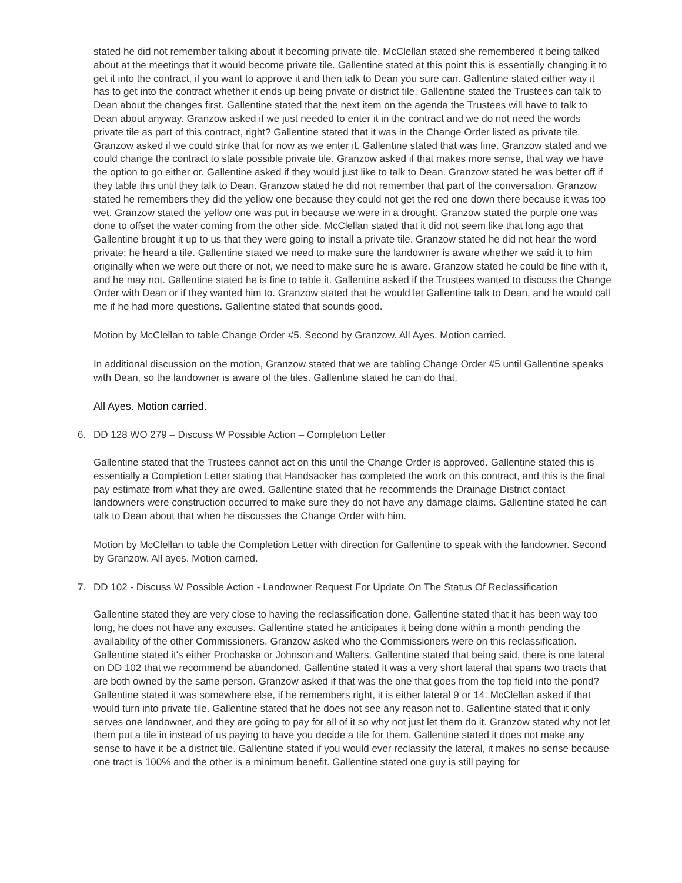stated he did not remember talking about it becoming private tile. McClellan stated she remembered it being talked about at the meetings that it would become private tile. Gallentine stated at this point this is essentially changing it to get it into the contract, if you want to approve it and then talk to Dean you sure can. Gallentine stated either way it has to get into the contract whether it ends up being private or district tile. Gallentine stated the Trustees can talk to Dean about the changes first. Gallentine stated that the next item on the agenda the Trustees will have to talk to Dean about anyway. Granzow asked if we just needed to enter it in the contract and we do not need the words private tile as part of this contract, right? Gallentine stated that it was in the Change Order listed as private tile. Granzow asked if we could strike that for now as we enter it. Gallentine stated that was fine. Granzow stated and we could change the contract to state possible private tile. Granzow asked if that makes more sense, that way we have the option to go either or. Gallentine asked if they would just like to talk to Dean. Granzow stated he was better off if they table this until they talk to Dean. Granzow stated he did not remember that part of the conversation. Granzow stated he remembers they did the yellow one because they could not get the red one down there because it was too wet. Granzow stated the yellow one was put in because we were in a drought. Granzow stated the purple one was done to offset the water coming from the other side. McClellan stated that it did not seem like that long ago that Gallentine brought it up to us that they were going to install a private tile. Granzow stated he did not hear the word private; he heard a tile. Gallentine stated we need to make sure the landowner is aware whether we said it to him originally when we were out there or not, we need to make sure he is aware. Granzow stated he could be fine with it, and he may not. Gallentine stated he is fine to table it. Gallentine asked if the Trustees wanted to discuss the Change Order with Dean or if they wanted him to. Granzow stated that he would let Gallentine talk to Dean, and he would call me if he had more questions. Gallentine stated that sounds good.
Motion by McClellan to table Change Order #5. Second by Granzow. All Ayes. Motion carried.
In additional discussion on the motion, Granzow stated that we are tabling Change Order #5 until Gallentine speaks with Dean, so the landowner is aware of the tiles. Gallentine stated he can do that.
All Ayes. Motion carried.
6. DD 128 WO 279 – Discuss W Possible Action – Completion Letter
Gallentine stated that the Trustees cannot act on this until the Change Order is approved. Gallentine stated this is essentially a Completion Letter stating that Handsacker has completed the work on this contract, and this is the final pay estimate from what they are owed. Gallentine stated that he recommends the Drainage District contact landowners were construction occurred to make sure they do not have any damage claims. Gallentine stated he can talk to Dean about that when he discusses the Change Order with him.
Motion by McClellan to table the Completion Letter with direction for Gallentine to speak with the landowner. Second by Granzow. All ayes. Motion carried.
7. DD 102 - Discuss W Possible Action - Landowner Request For Update On The Status Of Reclassification
Gallentine stated they are very close to having the reclassification done. Gallentine stated that it has been way too long, he does not have any excuses. Gallentine stated he anticipates it being done within a month pending the availability of the other Commissioners. Granzow asked who the Commissioners were on this reclassification. Gallentine stated it's either Prochaska or Johnson and Walters. Gallentine stated that being said, there is one lateral on DD 102 that we recommend be abandoned. Gallentine stated it was a very short lateral that spans two tracts that are both owned by the same person. Granzow asked if that was the one that goes from the top field into the pond? Gallentine stated it was somewhere else, if he remembers right, it is either lateral 9 or 14. McClellan asked if that would turn into private tile. Gallentine stated that he does not see any reason not to. Gallentine stated that it only serves one landowner, and they are going to pay for all of it so why not just let them do it. Granzow stated why not let them put a tile in instead of us paying to have you decide a tile for them. Gallentine stated it does not make any sense to have it be a district tile. Gallentine stated if you would ever reclassify the lateral, it makes no sense because one tract is 100% and the other is a minimum benefit. Gallentine stated one guy is still paying for